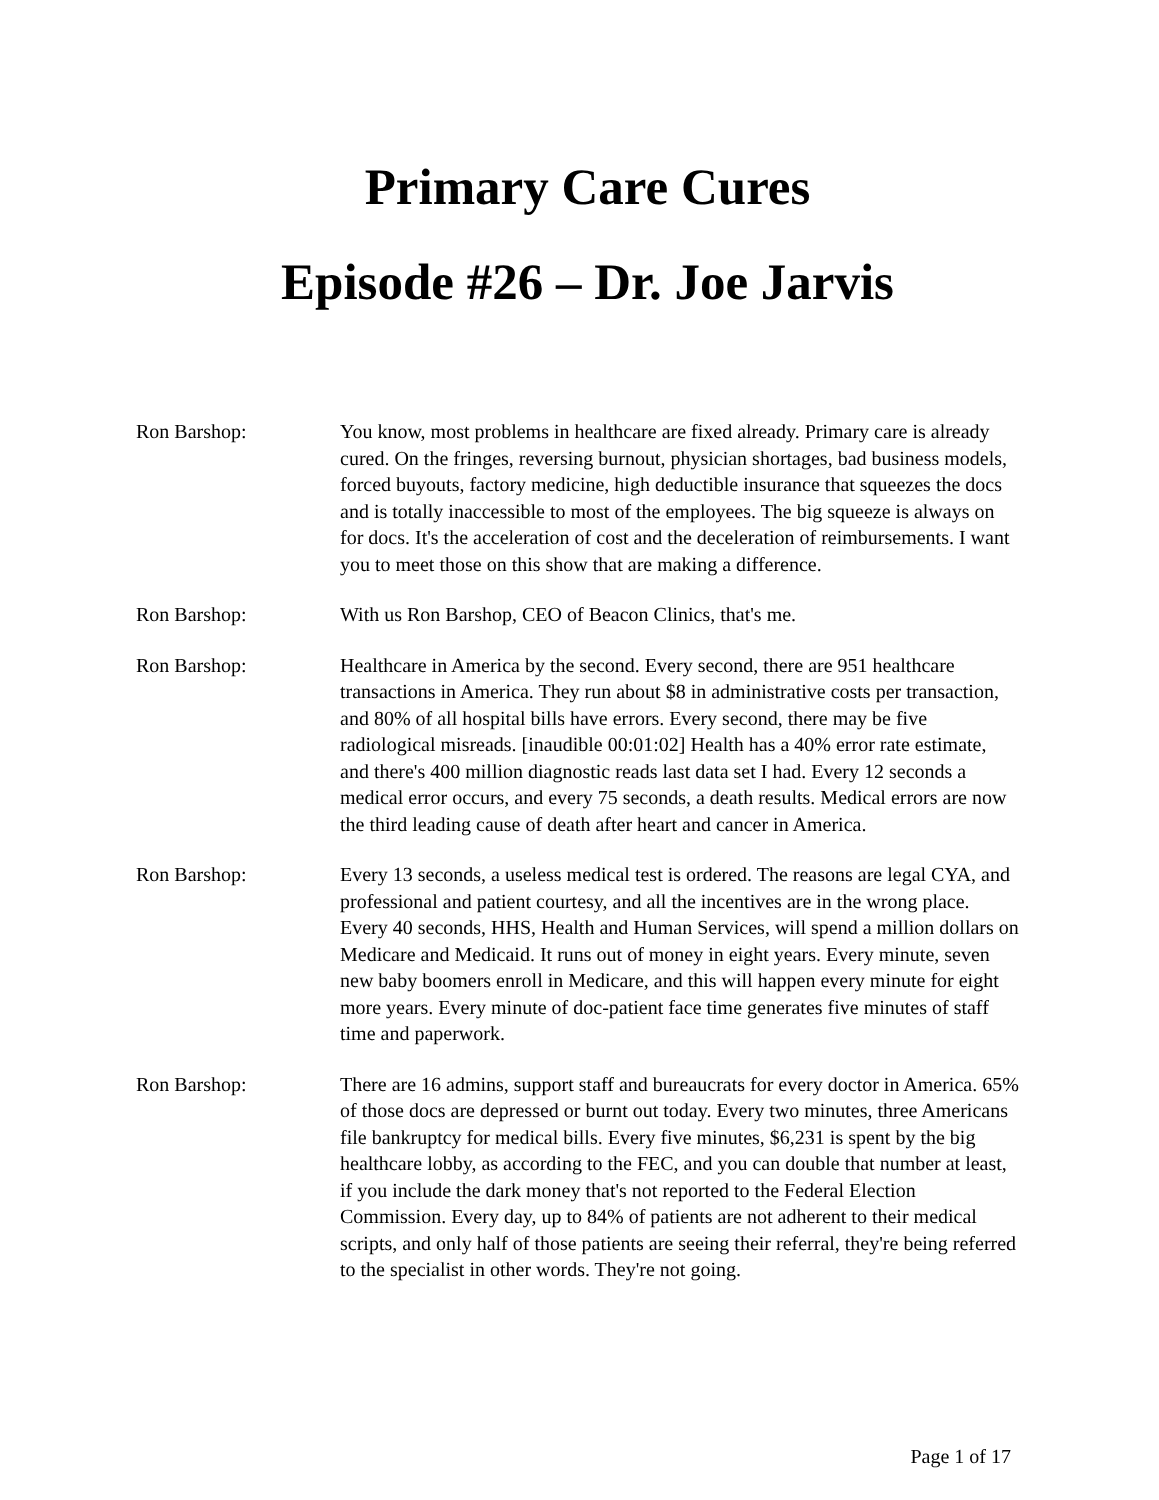Primary Care Cures
Episode #26 – Dr. Joe Jarvis
Ron Barshop: You know, most problems in healthcare are fixed already. Primary care is already cured. On the fringes, reversing burnout, physician shortages, bad business models, forced buyouts, factory medicine, high deductible insurance that squeezes the docs and is totally inaccessible to most of the employees. The big squeeze is always on for docs. It's the acceleration of cost and the deceleration of reimbursements. I want you to meet those on this show that are making a difference.
Ron Barshop: With us Ron Barshop, CEO of Beacon Clinics, that's me.
Ron Barshop: Healthcare in America by the second. Every second, there are 951 healthcare transactions in America. They run about $8 in administrative costs per transaction, and 80% of all hospital bills have errors. Every second, there may be five radiological misreads. [inaudible 00:01:02] Health has a 40% error rate estimate, and there's 400 million diagnostic reads last data set I had. Every 12 seconds a medical error occurs, and every 75 seconds, a death results. Medical errors are now the third leading cause of death after heart and cancer in America.
Ron Barshop: Every 13 seconds, a useless medical test is ordered. The reasons are legal CYA, and professional and patient courtesy, and all the incentives are in the wrong place. Every 40 seconds, HHS, Health and Human Services, will spend a million dollars on Medicare and Medicaid. It runs out of money in eight years. Every minute, seven new baby boomers enroll in Medicare, and this will happen every minute for eight more years. Every minute of doc-patient face time generates five minutes of staff time and paperwork.
Ron Barshop: There are 16 admins, support staff and bureaucrats for every doctor in America. 65% of those docs are depressed or burnt out today. Every two minutes, three Americans file bankruptcy for medical bills. Every five minutes, $6,231 is spent by the big healthcare lobby, as according to the FEC, and you can double that number at least, if you include the dark money that's not reported to the Federal Election Commission. Every day, up to 84% of patients are not adherent to their medical scripts, and only half of those patients are seeing their referral, they're being referred to the specialist in other words. They're not going.
Page 1 of 17